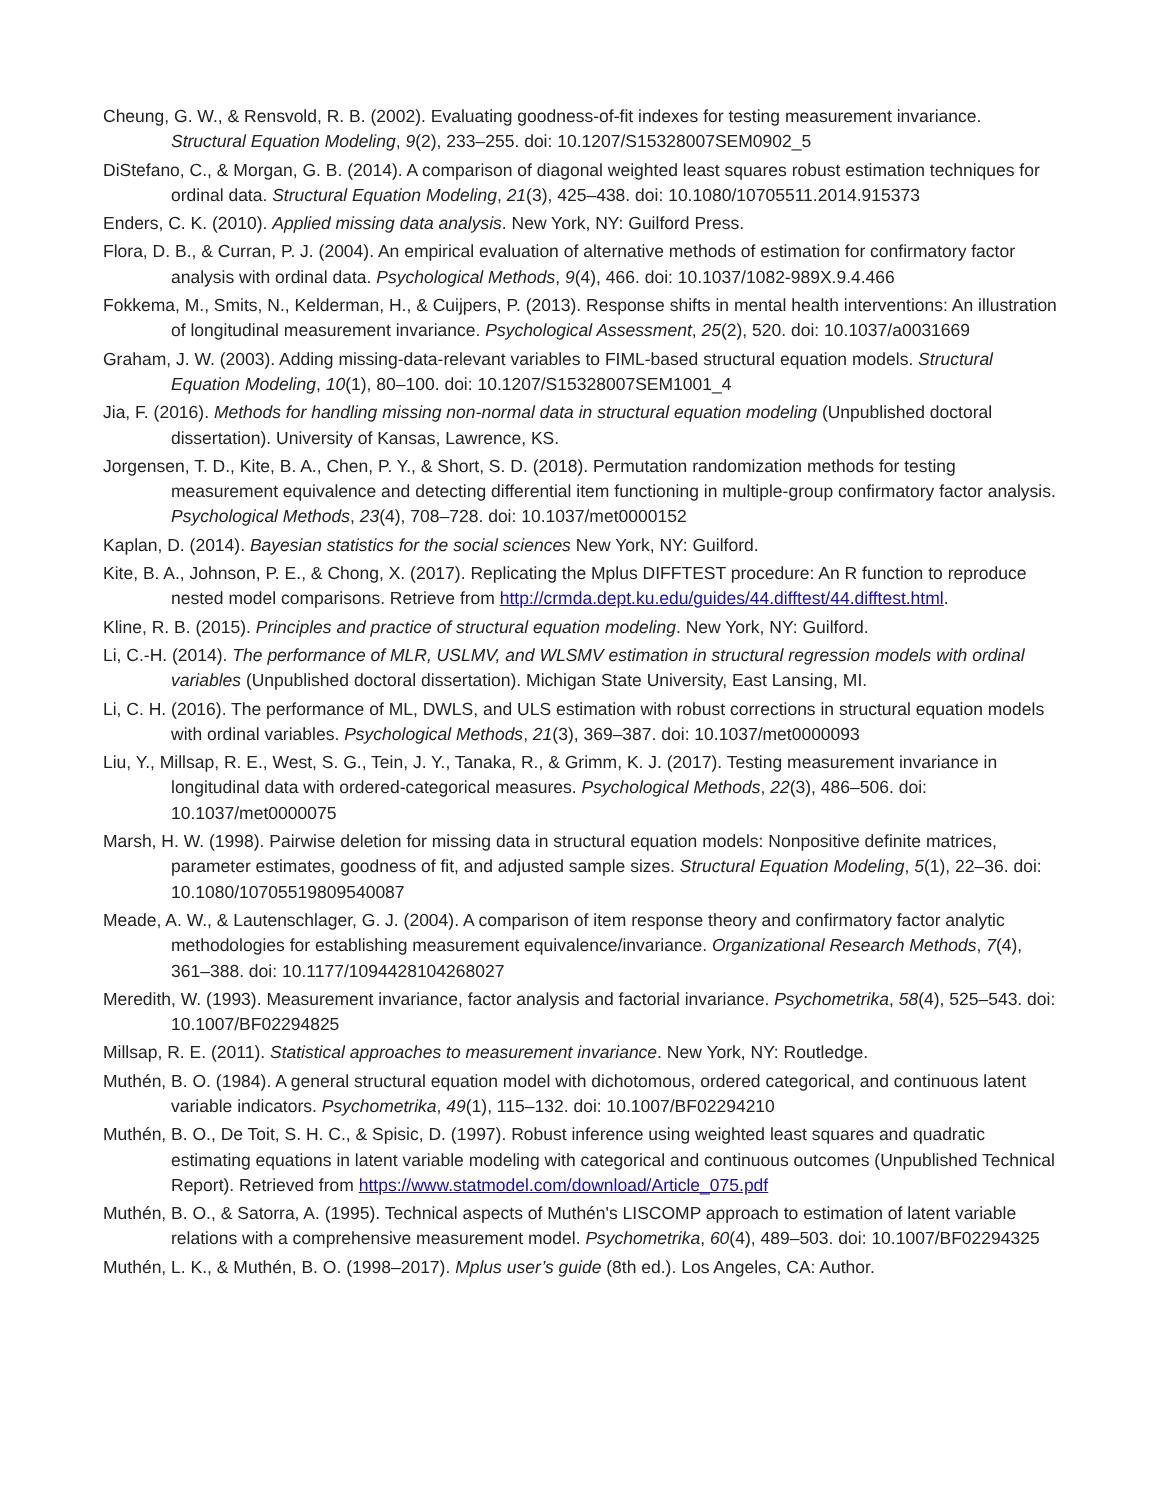Cheung, G. W., & Rensvold, R. B. (2002). Evaluating goodness-of-fit indexes for testing measurement invariance. Structural Equation Modeling, 9(2), 233–255. doi: 10.1207/S15328007SEM0902_5
DiStefano, C., & Morgan, G. B. (2014). A comparison of diagonal weighted least squares robust estimation techniques for ordinal data. Structural Equation Modeling, 21(3), 425–438. doi: 10.1080/10705511.2014.915373
Enders, C. K. (2010). Applied missing data analysis. New York, NY: Guilford Press.
Flora, D. B., & Curran, P. J. (2004). An empirical evaluation of alternative methods of estimation for confirmatory factor analysis with ordinal data. Psychological Methods, 9(4), 466. doi: 10.1037/1082-989X.9.4.466
Fokkema, M., Smits, N., Kelderman, H., & Cuijpers, P. (2013). Response shifts in mental health interventions: An illustration of longitudinal measurement invariance. Psychological Assessment, 25(2), 520. doi: 10.1037/a0031669
Graham, J. W. (2003). Adding missing-data-relevant variables to FIML-based structural equation models. Structural Equation Modeling, 10(1), 80–100. doi: 10.1207/S15328007SEM1001_4
Jia, F. (2016). Methods for handling missing non-normal data in structural equation modeling (Unpublished doctoral dissertation). University of Kansas, Lawrence, KS.
Jorgensen, T. D., Kite, B. A., Chen, P. Y., & Short, S. D. (2018). Permutation randomization methods for testing measurement equivalence and detecting differential item functioning in multiple-group confirmatory factor analysis. Psychological Methods, 23(4), 708–728. doi: 10.1037/met0000152
Kaplan, D. (2014). Bayesian statistics for the social sciences New York, NY: Guilford.
Kite, B. A., Johnson, P. E., & Chong, X. (2017). Replicating the Mplus DIFFTEST procedure: An R function to reproduce nested model comparisons. Retrieve from http://crmda.dept.ku.edu/guides/44.difftest/44.difftest.html.
Kline, R. B. (2015). Principles and practice of structural equation modeling. New York, NY: Guilford.
Li, C.-H. (2014). The performance of MLR, USLMV, and WLSMV estimation in structural regression models with ordinal variables (Unpublished doctoral dissertation). Michigan State University, East Lansing, MI.
Li, C. H. (2016). The performance of ML, DWLS, and ULS estimation with robust corrections in structural equation models with ordinal variables. Psychological Methods, 21(3), 369–387. doi: 10.1037/met0000093
Liu, Y., Millsap, R. E., West, S. G., Tein, J. Y., Tanaka, R., & Grimm, K. J. (2017). Testing measurement invariance in longitudinal data with ordered-categorical measures. Psychological Methods, 22(3), 486–506. doi: 10.1037/met0000075
Marsh, H. W. (1998). Pairwise deletion for missing data in structural equation models: Nonpositive definite matrices, parameter estimates, goodness of fit, and adjusted sample sizes. Structural Equation Modeling, 5(1), 22–36. doi: 10.1080/10705519809540087
Meade, A. W., & Lautenschlager, G. J. (2004). A comparison of item response theory and confirmatory factor analytic methodologies for establishing measurement equivalence/invariance. Organizational Research Methods, 7(4), 361–388. doi: 10.1177/1094428104268027
Meredith, W. (1993). Measurement invariance, factor analysis and factorial invariance. Psychometrika, 58(4), 525–543. doi: 10.1007/BF02294825
Millsap, R. E. (2011). Statistical approaches to measurement invariance. New York, NY: Routledge.
Muthén, B. O. (1984). A general structural equation model with dichotomous, ordered categorical, and continuous latent variable indicators. Psychometrika, 49(1), 115–132. doi: 10.1007/BF02294210
Muthén, B. O., De Toit, S. H. C., & Spisic, D. (1997). Robust inference using weighted least squares and quadratic estimating equations in latent variable modeling with categorical and continuous outcomes (Unpublished Technical Report). Retrieved from https://www.statmodel.com/download/Article_075.pdf
Muthén, B. O., & Satorra, A. (1995). Technical aspects of Muthén's LISCOMP approach to estimation of latent variable relations with a comprehensive measurement model. Psychometrika, 60(4), 489–503. doi: 10.1007/BF02294325
Muthén, L. K., & Muthén, B. O. (1998–2017). Mplus user’s guide (8th ed.). Los Angeles, CA: Author.